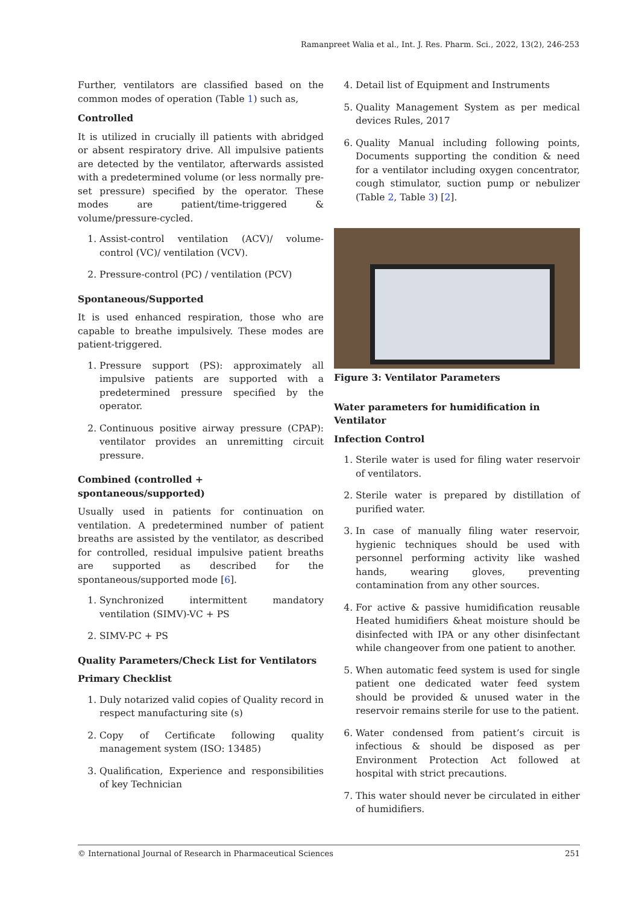Ramanpreet Walia et al., Int. J. Res. Pharm. Sci., 2022, 13(2), 246-253
Further, ventilators are classified based on the common modes of operation (Table 1) such as,
Controlled
It is utilized in crucially ill patients with abridged or absent respiratory drive. All impulsive patients are detected by the ventilator, afterwards assisted with a predetermined volume (or less normally pre-set pressure) specified by the operator. These modes are patient/time-triggered & volume/pressure-cycled.
1. Assist-control ventilation (ACV)/ volume-control (VC)/ ventilation (VCV).
2. Pressure-control (PC) / ventilation (PCV)
Spontaneous/Supported
It is used enhanced respiration, those who are capable to breathe impulsively. These modes are patient-triggered.
1. Pressure support (PS): approximately all impulsive patients are supported with a predetermined pressure specified by the operator.
2. Continuous positive airway pressure (CPAP): ventilator provides an unremitting circuit pressure.
Combined (controlled + spontaneous/supported)
Usually used in patients for continuation on ventilation. A predetermined number of patient breaths are assisted by the ventilator, as described for controlled, residual impulsive patient breaths are supported as described for the spontaneous/supported mode [6].
1. Synchronized intermittent mandatory ventilation (SIMV)-VC + PS
2. SIMV-PC + PS
Quality Parameters/Check List for Ventilators
Primary Checklist
1. Duly notarized valid copies of Quality record in respect manufacturing site (s)
2. Copy of Certificate following quality management system (ISO: 13485)
3. Qualification, Experience and responsibilities of key Technician
4. Detail list of Equipment and Instruments
5. Quality Management System as per medical devices Rules, 2017
6. Quality Manual including following points, Documents supporting the condition & need for a ventilator including oxygen concentrator, cough stimulator, suction pump or nebulizer (Table 2, Table 3) [2].
Figure 3: Ventilator Parameters
Water parameters for humidification in Ventilator
Infection Control
1. Sterile water is used for filing water reservoir of ventilators.
2. Sterile water is prepared by distillation of purified water.
3. In case of manually filing water reservoir, hygienic techniques should be used with personnel performing activity like washed hands, wearing gloves, preventing contamination from any other sources.
4. For active & passive humidification reusable Heated humidifiers &heat moisture should be disinfected with IPA or any other disinfectant while changeover from one patient to another.
5. When automatic feed system is used for single patient one dedicated water feed system should be provided & unused water in the reservoir remains sterile for use to the patient.
6. Water condensed from patient’s circuit is infectious & should be disposed as per Environment Protection Act followed at hospital with strict precautions.
7. This water should never be circulated in either of humidifiers.
© International Journal of Research in Pharmaceutical Sciences 251